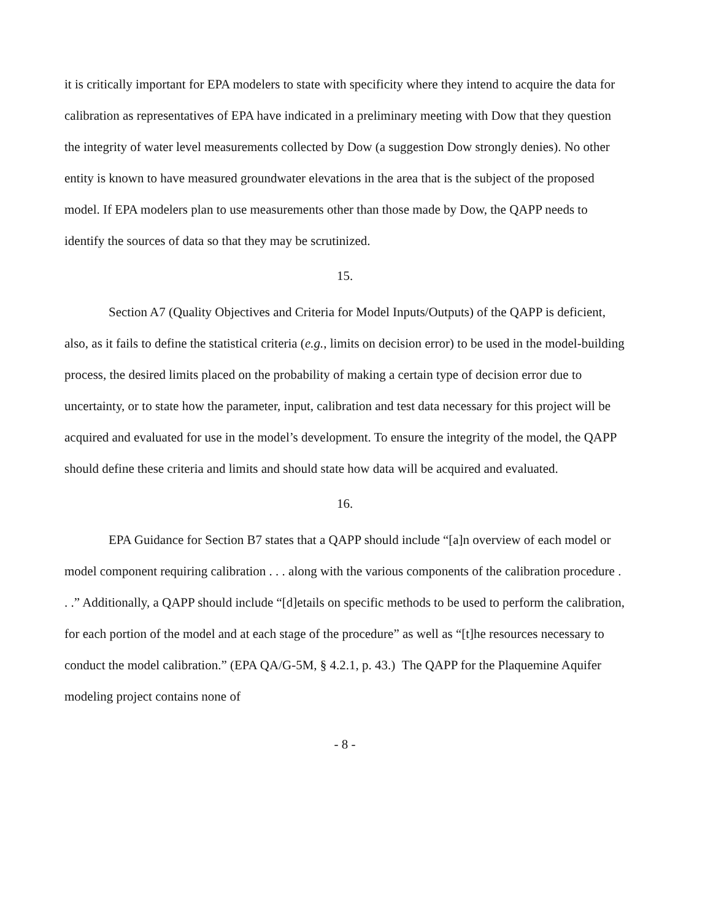it is critically important for EPA modelers to state with specificity where they intend to acquire the data for calibration as representatives of EPA have indicated in a preliminary meeting with Dow that they question the integrity of water level measurements collected by Dow (a suggestion Dow strongly denies). No other entity is known to have measured groundwater elevations in the area that is the subject of the proposed model. If EPA modelers plan to use measurements other than those made by Dow, the QAPP needs to identify the sources of data so that they may be scrutinized.
15.
Section A7 (Quality Objectives and Criteria for Model Inputs/Outputs) of the QAPP is deficient, also, as it fails to define the statistical criteria (e.g., limits on decision error) to be used in the model-building process, the desired limits placed on the probability of making a certain type of decision error due to uncertainty, or to state how the parameter, input, calibration and test data necessary for this project will be acquired and evaluated for use in the model’s development. To ensure the integrity of the model, the QAPP should define these criteria and limits and should state how data will be acquired and evaluated.
16.
EPA Guidance for Section B7 states that a QAPP should include “[a]n overview of each model or model component requiring calibration . . . along with the various components of the calibration procedure . . .” Additionally, a QAPP should include “[d]etails on specific methods to be used to perform the calibration, for each portion of the model and at each stage of the procedure” as well as “[t]he resources necessary to conduct the model calibration.” (EPA QA/G-5M, § 4.2.1, p. 43.) The QAPP for the Plaquemine Aquifer modeling project contains none of
- 8 -